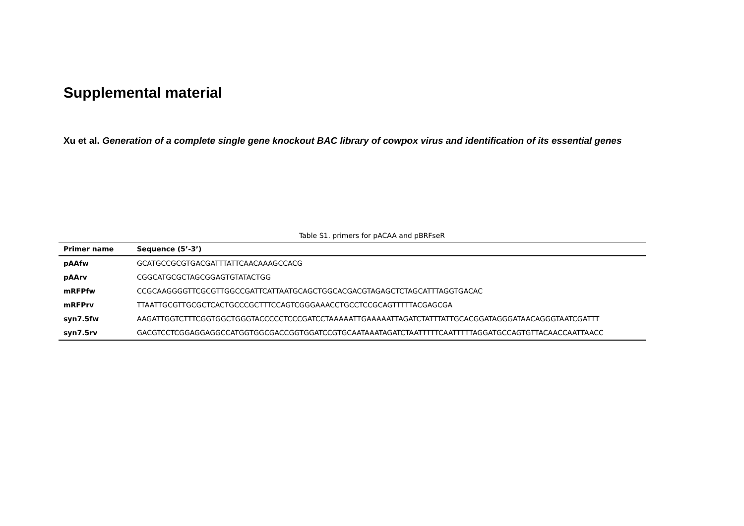Supplemental material
Xu et al. Generation of a complete single gene knockout BAC library of cowpox virus and identification of its essential genes
Table S1. primers for pACAA and pBRFseR
| Primer name | Sequence (5’-3’) |
| --- | --- |
| pAAfw | GCATGCCGCGTGACGATTTATTCAACAAAGCCACG |
| pAArv | CGGCATGCGCTAGCGGAGTGTATACTGG |
| mRFPfw | CCGCAAGGGGTTCGCGTTGGCCGATTCATTAATGCAGCTGGCACGACGTAGAGCTCTAGCATTTAGGTGACAC |
| mRFPrv | TTAATTGCGTTGCGCTCACTGCCCGCTTTCCAGTCGGGAAACCTGCCTCCGCAGTTTTTACGAGCGA |
| syn7.5fw | AAGATTGGTCTTTCGGTGGCTGGGTACCCCCTCCCGATCCTAAAAATTGAAAAATTAGATCTATTTATTGCACGGATAGGGATAACAGGGTAATCGATTT |
| syn7.5rv | GACGTCCTCGGAGGAGGCCATGGTGGCGACCGGTGGATCCGTGCAATAAATAGATCTAATTTTTCAATTTTTAGGATGCCAGTGTTACAACCAATTAACC |